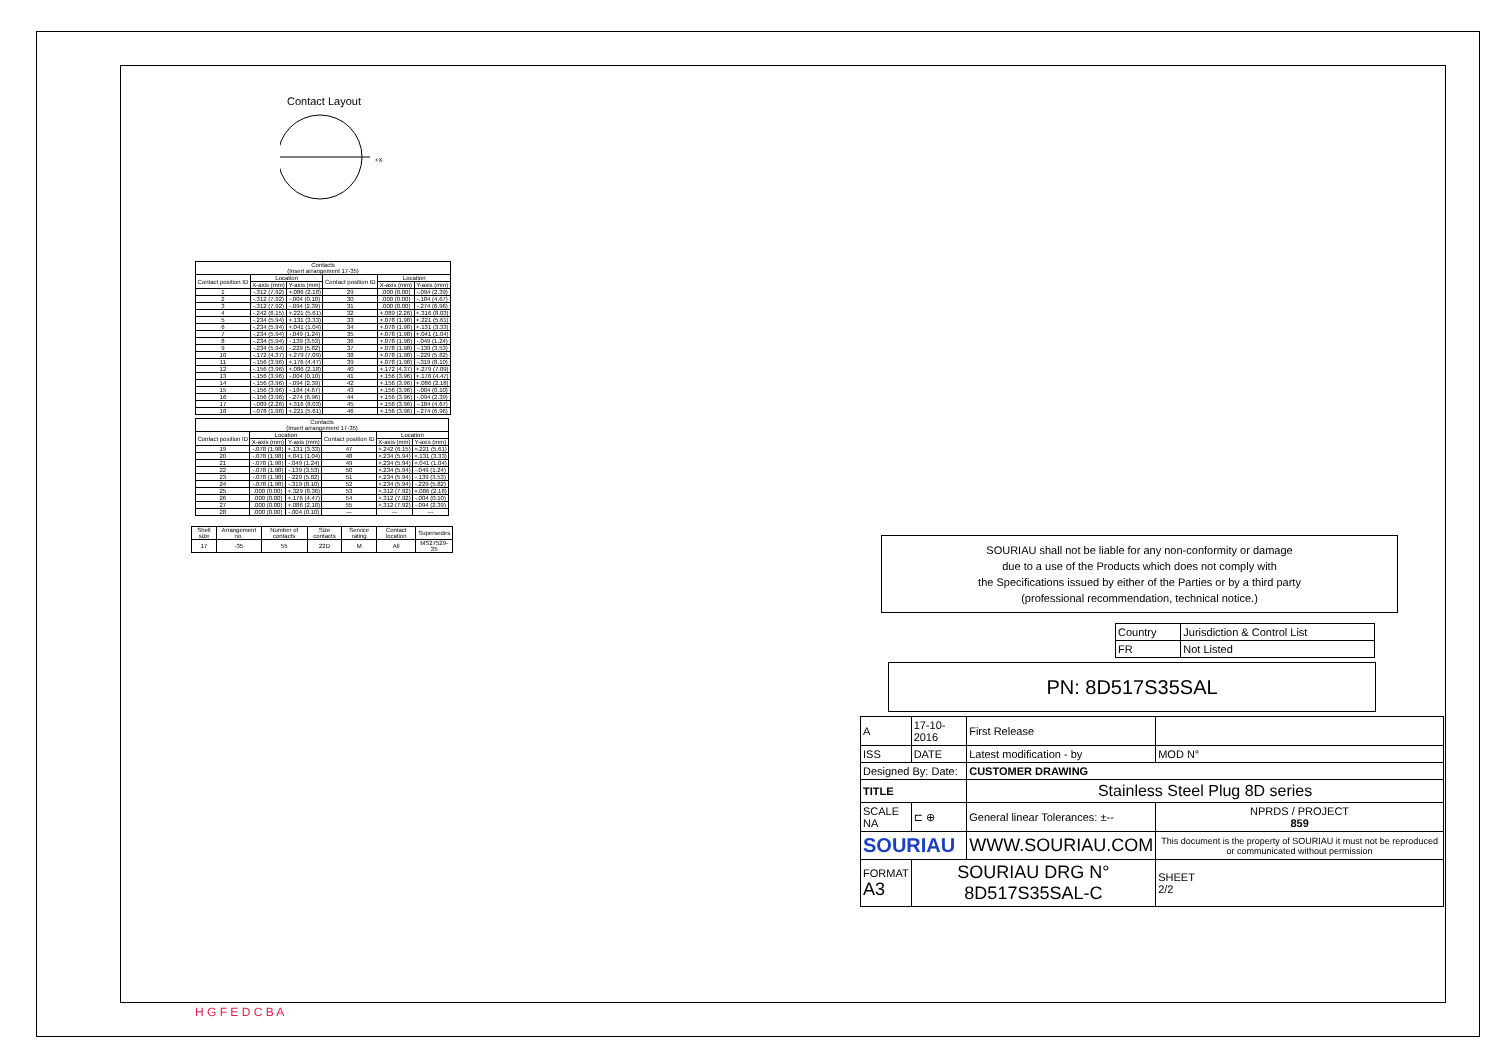Contact Layout
+X
| Contacts (Insert arrangement 17-35) | | | | | |
| Contact position ID | Location | | Contact position ID | Location | |
| | X-axis (mm) | Y-axis (mm) | | X-axis (mm) | Y-axis (mm) |
| 1 | -.312 (7.92) | +.086 (2.18) | 29 | .000 (0.00) | -.094 (2.39) |
| 2 | -.312 (7.92) | -.004 (0.10) | 30 | .000 (0.00) | -.184 (4.67) |
| 3 | -.312 (7.92) | -.094 (2.39) | 31 | .000 (0.00) | -.274 (6.96) |
| 4 | -.242 (6.15) | +.221 (5.61) | 32 | +.089 (2.26) | +.316 (8.03) |
| 5 | -.234 (5.94) | +.131 (3.33) | 33 | +.078 (1.98) | +.221 (5.61) |
| 6 | -.234 (5.94) | +.041 (1.04) | 34 | +.078 (1.98) | +.131 (3.33) |
| 7 | -.234 (5.94) | -.049 (1.24) | 35 | +.078 (1.98) | +.041 (1.04) |
| 8 | -.234 (5.94) | -.139 (3.53) | 36 | +.078 (1.98) | -.049 (1.24) |
| 9 | -.234 (5.94) | -.229 (5.82) | 37 | +.078 (1.98) | -.139 (3.53) |
| 10 | -.172 (4.37) | +.279 (7.09) | 38 | +.078 (1.98) | -.229 (5.82) |
| 11 | -.156 (3.96) | +.176 (4.47) | 39 | +.078 (1.98) | -.319 (8.10) |
| 12 | -.156 (3.96) | +.086 (2.18) | 40 | +.172 (4.37) | +.279 (7.09) |
| 13 | -.156 (3.96) | -.004 (0.10) | 41 | +.156 (3.96) | +.176 (4.47) |
| 14 | -.156 (3.96) | -.094 (2.39) | 42 | +.156 (3.96) | +.086 (2.18) |
| 15 | -.156 (3.96) | -.184 (4.67) | 43 | +.156 (3.96) | -.004 (0.10) |
| 16 | -.156 (3.96) | -.274 (6.96) | 44 | +.156 (3.96) | -.094 (2.39) |
| 17 | -.089 (2.26) | +.316 (8.03) | 45 | +.156 (3.96) | -.184 (4.67) |
| 18 | -.078 (1.98) | +.221 (5.61) | 46 | +.156 (3.96) | -.274 (6.96) |
| Contacts (Insert arrangement 17-35) | | | | | |
| Contact position ID | Location | | Contact position ID | Location | |
| | X-axis (mm) | Y-axis (mm) | | X-axis (mm) | Y-axis (mm) |
| 19 | -.078 (1.98) | +.131 (3.33) | 47 | +.242 (6.15) | +.221 (5.61) |
| 20 | -.078 (1.98) | +.041 (1.04) | 48 | +.234 (5.94) | +.131 (3.33) |
| 21 | -.078 (1.98) | -.049 (1.24) | 49 | +.234 (5.94) | +.041 (1.04) |
| 22 | -.078 (1.98) | -.139 (3.53) | 50 | +.234 (5.94) | -.049 (1.24) |
| 23 | -.078 (1.98) | -.229 (5.82) | 51 | +.234 (5.94) | -.139 (3.53) |
| 24 | -.078 (1.98) | -.319 (8.10) | 52 | +.234 (5.94) | -.229 (5.82) |
| 25 | .000 (0.00) | +.329 (8.36) | 53 | +.312 (7.92) | +.086 (2.18) |
| 26 | .000 (0.00) | +.176 (4.47) | 54 | +.312 (7.92) | -.004 (0.10) |
| 27 | .000 (0.00) | +.086 (2.18) | 55 | +.312 (7.92) | -.094 (2.39) |
| 28 | .000 (0.00) | -.004 (0.10) | --- | --- | --- |
| Shell size | Arrangement no. | Number of contacts | Size contacts | Service rating | Contact location | Supersedes |
| 17 | -35 | 55 | 22D | M | All | MS27529-35 |
SOURIAU shall not be liable for any non-conformity or damage
due to a use of the Products which does not comply with
the Specifications issued by either of the Parties or by a third party
(professional recommendation, technical notice.)
| Country | Jurisdiction & Control List |
| FR | Not Listed |
PN: 8D517S35SAL
| A | 17-10-2016 | First Release | | | |
| ISS | DATE | Latest modification - by | | | MOD N° |
| Designed By: Date: | | | CUSTOMER DRAWING | | |
| TITLE | | Stainless Steel Plug 8D series | | | |
| SCALE NA | ⊏ ⊕ | | General linear Tolerances: ±-- | NPRDS / PROJECT 859 | |
| SOURIAU | | WWW.SOURIAU.COM | | This document is the property of SOURIAU it must not be reproduced or communicated without permission | |
| FORMAT A3 | SOURIAU DRG N° 8D517S35SAL-C | | | | SHEET 2/2 |
H G F E D C B A